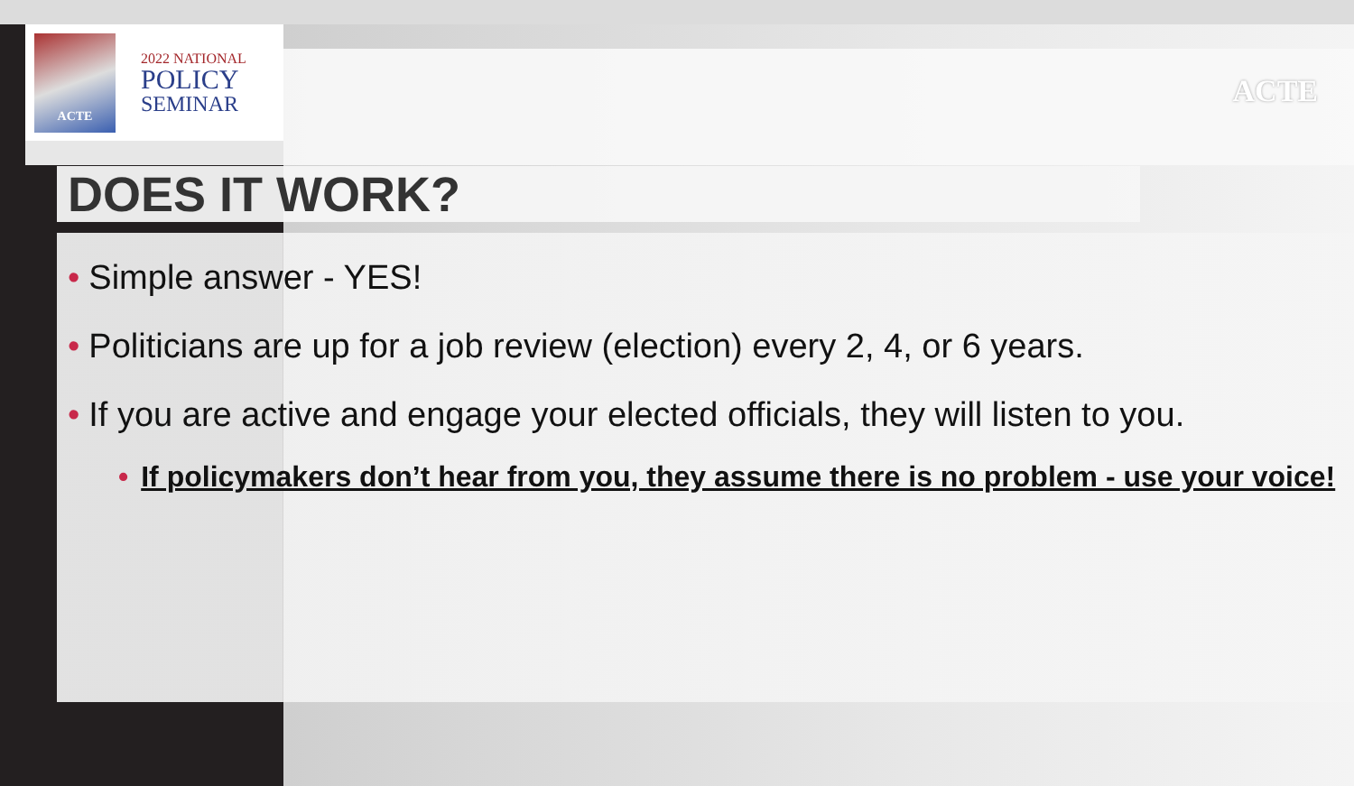ACTE
2022 NATIONAL
POLICY
SEMINAR
ACTE
DOES IT WORK?
• Simple answer - YES!
• Politicians are up for a job review (election) every 2, 4, or 6 years.
• If you are active and engage your elected officials, they will listen to you.
• If policymakers don’t hear from you, they assume there is no problem - use your voice!